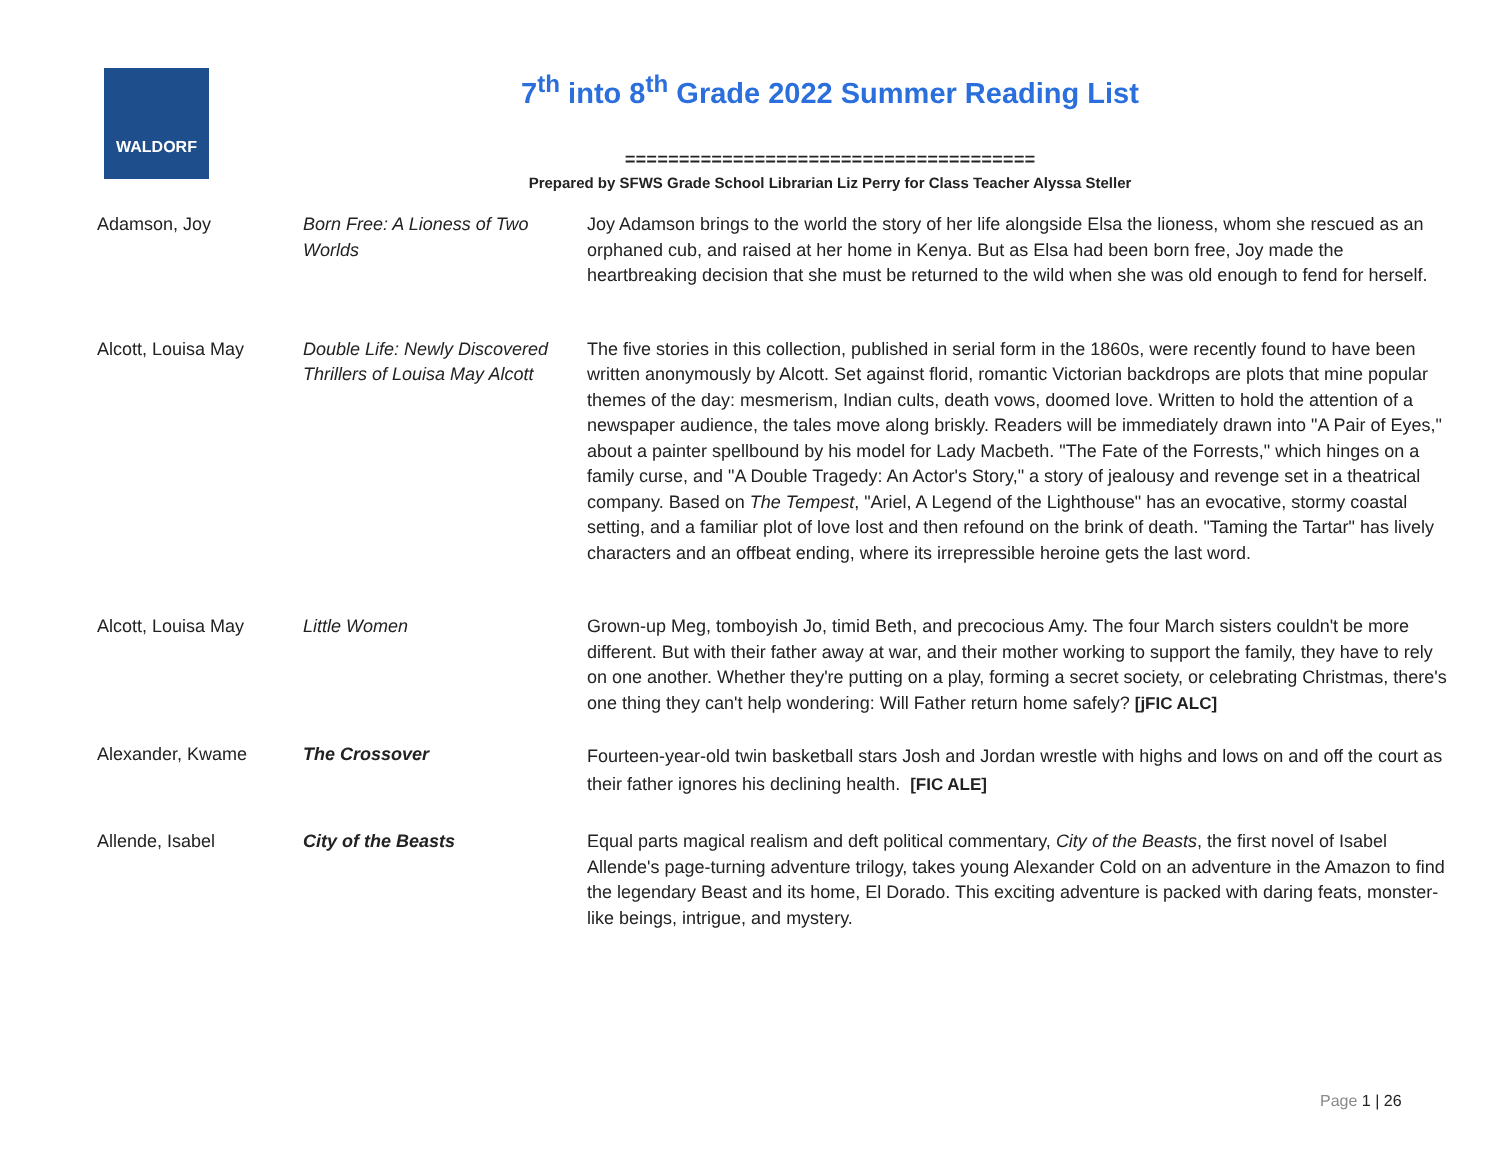WALDORF
7<sup>th</sup> into 8<sup>th</sup> Grade 2022 Summer Reading List
======================================
Prepared by SFWS Grade School Librarian Liz Perry for Class Teacher Alyssa Steller
| Adamson, Joy | Born Free: A Lioness of Two Worlds | Joy Adamson brings to the world the story of her life alongside Elsa the lioness, whom she rescued as an orphaned cub, and raised at her home in Kenya. But as Elsa had been born free, Joy made the heartbreaking decision that she must be returned to the wild when she was old enough to fend for herself. |
| Alcott, Louisa May | Double Life: Newly Discovered Thrillers of Louisa May Alcott | The five stories in this collection, published in serial form in the 1860s, were recently found to have been written anonymously by Alcott. Set against florid, romantic Victorian backdrops are plots that mine popular themes of the day: mesmerism, Indian cults, death vows, doomed love. Written to hold the attention of a newspaper audience, the tales move along briskly. Readers will be immediately drawn into "A Pair of Eyes," about a painter spellbound by his model for Lady Macbeth. "The Fate of the Forrests," which hinges on a family curse, and "A Double Tragedy: An Actor's Story," a story of jealousy and revenge set in a theatrical company. Based on The Tempest , "Ariel, A Legend of the Lighthouse" has an evocative, stormy coastal setting, and a familiar plot of love lost and then refound on the brink of death. "Taming the Tartar" has lively characters and an offbeat ending, where its irrepressible heroine gets the last word. |
| Alcott, Louisa May | Little Women | Grown-up Meg, tomboyish Jo, timid Beth, and precocious Amy. The four March sisters couldn't be more different. But with their father away at war, and their mother working to support the family, they have to rely on one another. Whether they're putting on a play, forming a secret society, or celebrating Christmas, there's one thing they can't help wondering: Will Father return home safely? [jFIC ALC] |
| Alexander, Kwame | The Crossover | Fourteen-year-old twin basketball stars Josh and Jordan wrestle with highs and lows on and off the court as their father ignores his declining health. [FIC ALE] |
| Allende, Isabel | City of the Beasts | Equal parts magical realism and deft political commentary, City of the Beasts , the first novel of Isabel Allende's page-turning adventure trilogy, takes young Alexander Cold on an adventure in the Amazon to find the legendary Beast and its home, El Dorado. This exciting adventure is packed with daring feats, monster-like beings, intrigue, and mystery. |
Page 1 | 26